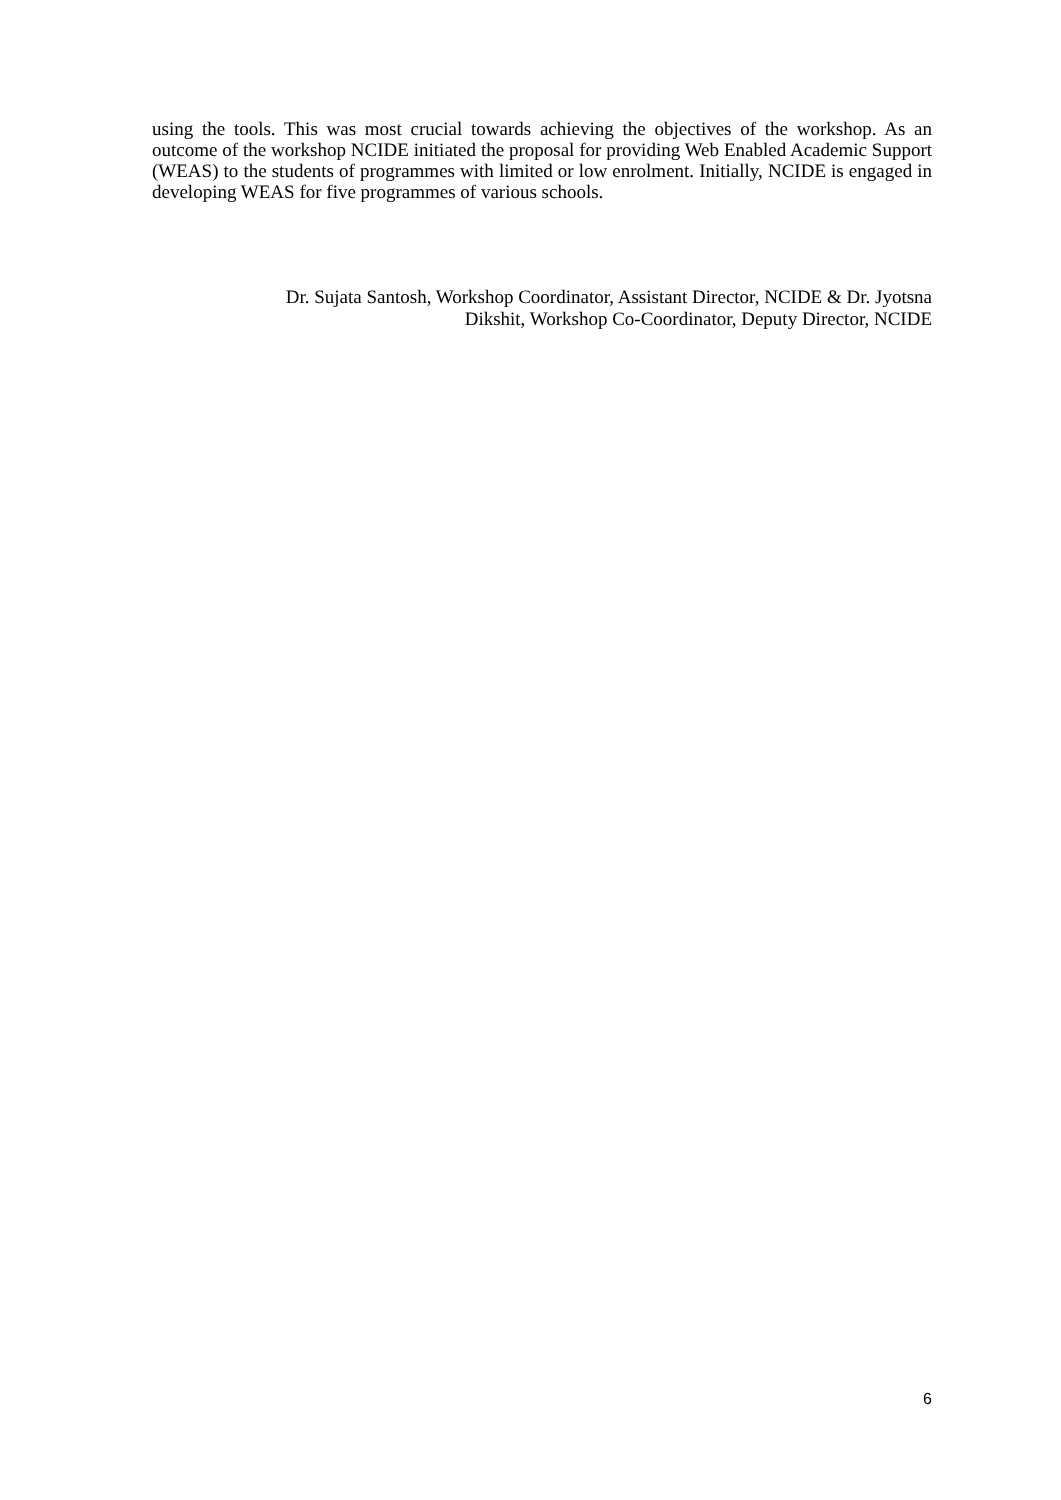using the tools. This was most crucial towards achieving the objectives of the workshop. As an outcome of the workshop NCIDE initiated the proposal for providing Web Enabled Academic Support (WEAS) to the students of programmes with limited or low enrolment. Initially, NCIDE is engaged in developing WEAS for five programmes of various schools.
Dr. Sujata Santosh, Workshop Coordinator, Assistant Director, NCIDE & Dr. Jyotsna
Dikshit, Workshop Co-Coordinator, Deputy Director, NCIDE
6